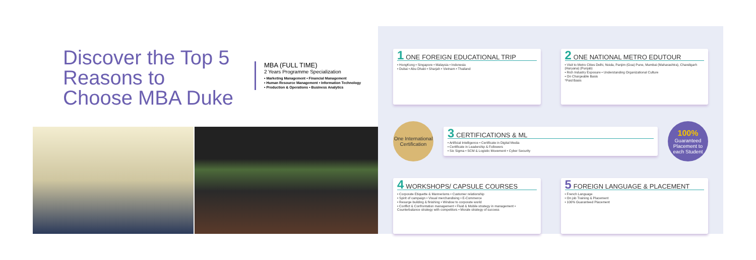Discover the Top 5 Reasons to Choose MBA Duke
MBA (FULL TIME)
2 Years Programme Specialization
• Marketing Management • Financial Management
• Human Resource Management • Information Technology
• Production & Operations • Business Analytics
1 ONE FOREIGN EDUCATIONAL TRIP
• HongKong • Singapore • Malaysia • Indonesia
• Dubai • Abu Dhabi • Sharjah • Vietnam • Thailand
2 ONE NATIONAL METRO EDUTOUR
• Visit to Metro Cities Delhi, Noida, Panjim (Goa) Pune, Mumbai (Maharashtra), Chandigarh (Haryana) (Punjab)
• Rich Industry Exposure • Understanding Organizational Culture
• On Chargeable Basis
*Paid Basis
One International Certification
3 CERTIFICATIONS & ML
• Artificial Intelligence • Certificate in Digital Media
• Certificate in Leadership & Followers
• Six Sigma • SCM & Logistic Movement • Cyber Security
100%
Guaranteed Placement to each Student
4 WORKSHOPS/ CAPSULE COURSES
• Corporate Etiquette & Mannerisms • Customer relationship
• Spirit of campaign • Visual merchandising • E-Commerce
• Resurge building & finishing • Window to corporate world
• Conflict & Confrontation management • Fluid & Mobile strategy in management • Counterbalance strategy with competitors • Morale strategy of success
5 FOREIGN LANGUAGE & PLACEMENT
• French Language
• On job Training & Placement
• 100% Guaranteed Placement